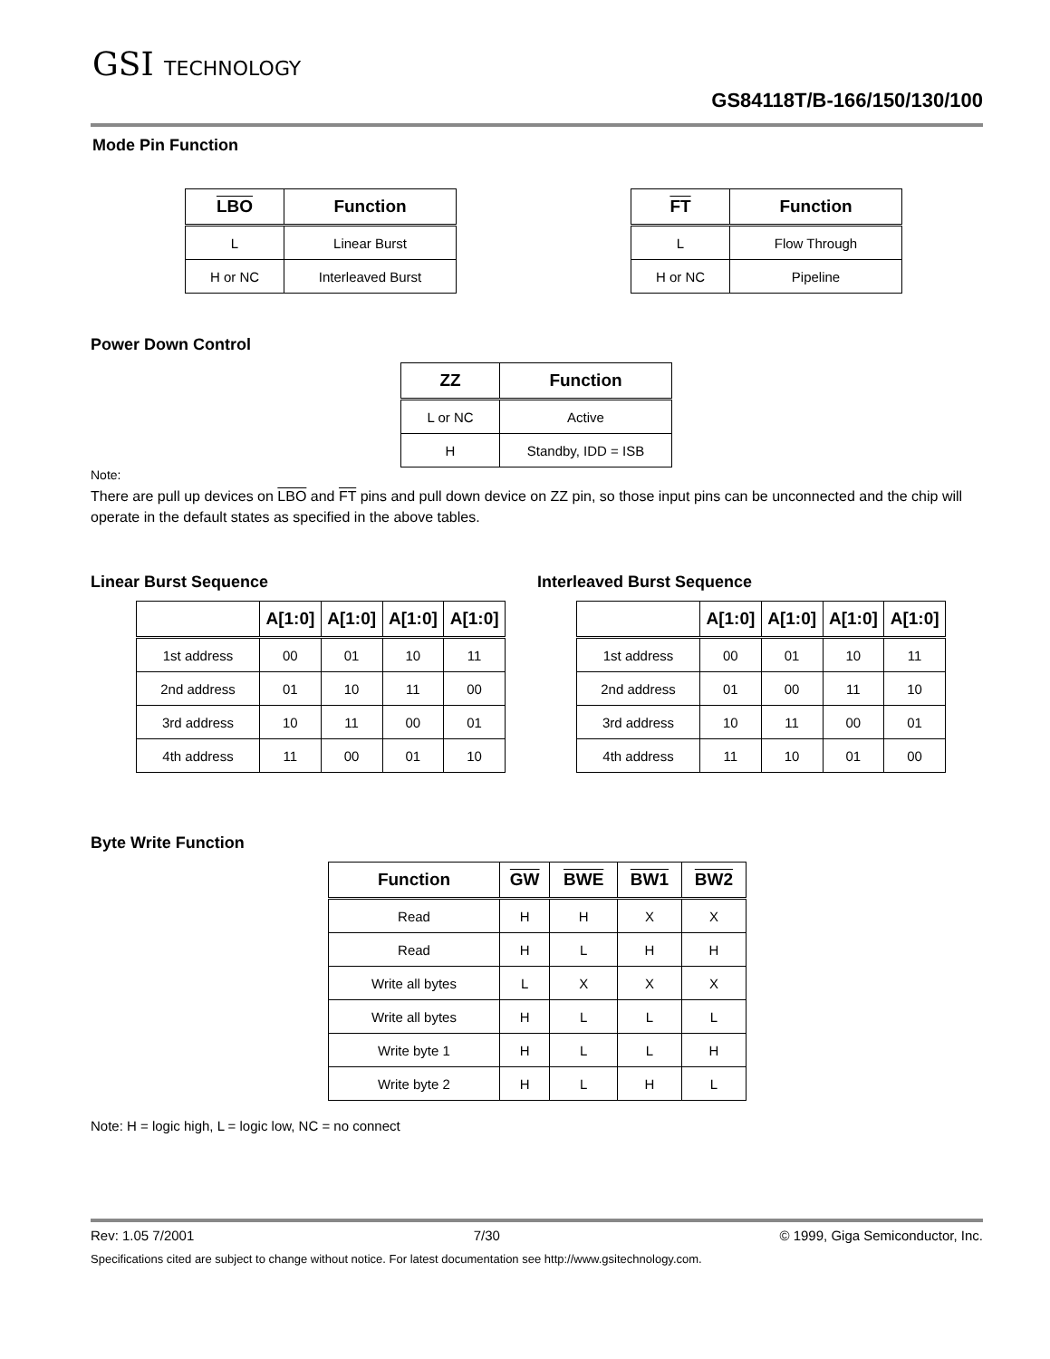GSI TECHNOLOGY
GS84118T/B-166/150/130/100
Mode Pin Function
| LBO | Function |
| --- | --- |
| L | Linear Burst |
| H or NC | Interleaved Burst |
| FT | Function |
| --- | --- |
| L | Flow Through |
| H or NC | Pipeline |
Power Down Control
| ZZ | Function |
| --- | --- |
| L or NC | Active |
| H | Standby, IDD = ISB |
Note:
There are pull up devices on LBO and FT pins and pull down device on ZZ pin, so those input pins can be unconnected and the chip will operate in the default states as specified in the above tables.
Linear Burst Sequence Interleaved Burst Sequence
| | A[1:0] | A[1:0] | A[1:0] | A[1:0] |
| --- | --- | --- | --- | --- |
| 1st address | 00 | 01 | 10 | 11 |
| 2nd address | 01 | 10 | 11 | 00 |
| 3rd address | 10 | 11 | 00 | 01 |
| 4th address | 11 | 00 | 01 | 10 |
| | A[1:0] | A[1:0] | A[1:0] | A[1:0] |
| --- | --- | --- | --- | --- |
| 1st address | 00 | 01 | 10 | 11 |
| 2nd address | 01 | 00 | 11 | 10 |
| 3rd address | 10 | 11 | 00 | 01 |
| 4th address | 11 | 10 | 01 | 00 |
Byte Write Function
| Function | GW | BWE | BW1 | BW2 |
| --- | --- | --- | --- | --- |
| Read | H | H | X | X |
| Read | H | L | H | H |
| Write all bytes | L | X | X | X |
| Write all bytes | H | L | L | L |
| Write byte 1 | H | L | L | H |
| Write byte 2 | H | L | H | L |
Note: H = logic high, L = logic low, NC = no connect
Rev: 1.05 7/2001 7/30 © 1999, Giga Semiconductor, Inc.
Specifications cited are subject to change without notice. For latest documentation see http://www.gsitechnology.com.